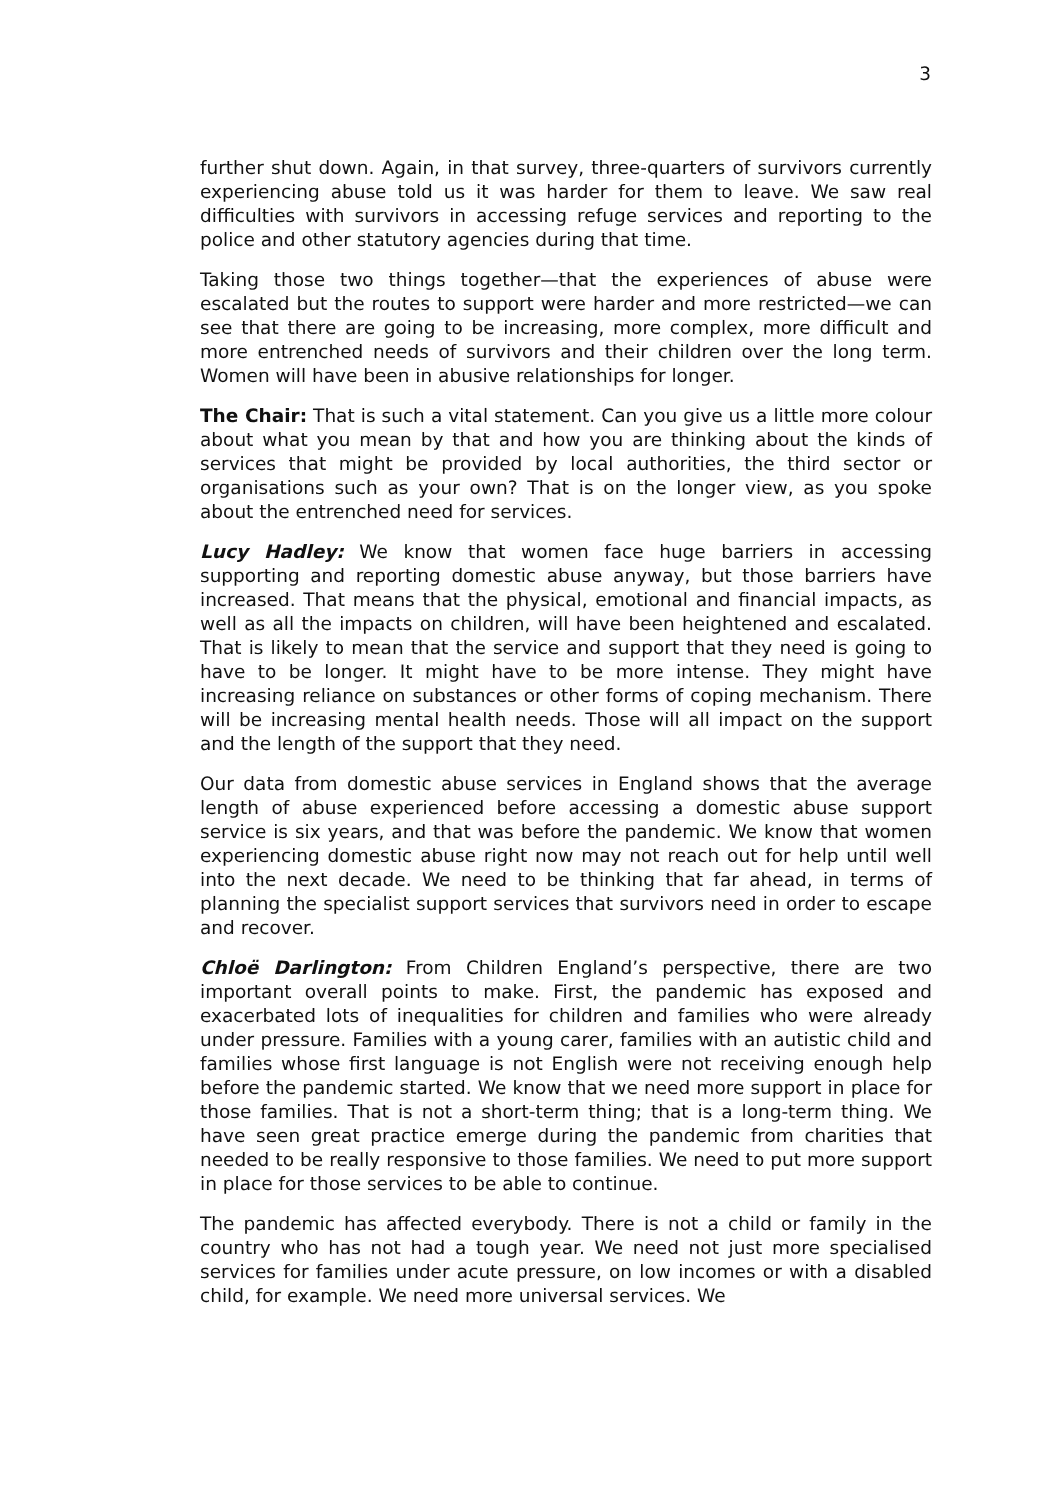3
further shut down. Again, in that survey, three-quarters of survivors currently experiencing abuse told us it was harder for them to leave. We saw real difficulties with survivors in accessing refuge services and reporting to the police and other statutory agencies during that time.
Taking those two things together—that the experiences of abuse were escalated but the routes to support were harder and more restricted—we can see that there are going to be increasing, more complex, more difficult and more entrenched needs of survivors and their children over the long term. Women will have been in abusive relationships for longer.
The Chair: That is such a vital statement. Can you give us a little more colour about what you mean by that and how you are thinking about the kinds of services that might be provided by local authorities, the third sector or organisations such as your own? That is on the longer view, as you spoke about the entrenched need for services.
Lucy Hadley: We know that women face huge barriers in accessing supporting and reporting domestic abuse anyway, but those barriers have increased. That means that the physical, emotional and financial impacts, as well as all the impacts on children, will have been heightened and escalated. That is likely to mean that the service and support that they need is going to have to be longer. It might have to be more intense. They might have increasing reliance on substances or other forms of coping mechanism. There will be increasing mental health needs. Those will all impact on the support and the length of the support that they need.
Our data from domestic abuse services in England shows that the average length of abuse experienced before accessing a domestic abuse support service is six years, and that was before the pandemic. We know that women experiencing domestic abuse right now may not reach out for help until well into the next decade. We need to be thinking that far ahead, in terms of planning the specialist support services that survivors need in order to escape and recover.
Chloë Darlington: From Children England’s perspective, there are two important overall points to make. First, the pandemic has exposed and exacerbated lots of inequalities for children and families who were already under pressure. Families with a young carer, families with an autistic child and families whose first language is not English were not receiving enough help before the pandemic started. We know that we need more support in place for those families. That is not a short-term thing; that is a long-term thing. We have seen great practice emerge during the pandemic from charities that needed to be really responsive to those families. We need to put more support in place for those services to be able to continue.
The pandemic has affected everybody. There is not a child or family in the country who has not had a tough year. We need not just more specialised services for families under acute pressure, on low incomes or with a disabled child, for example. We need more universal services. We